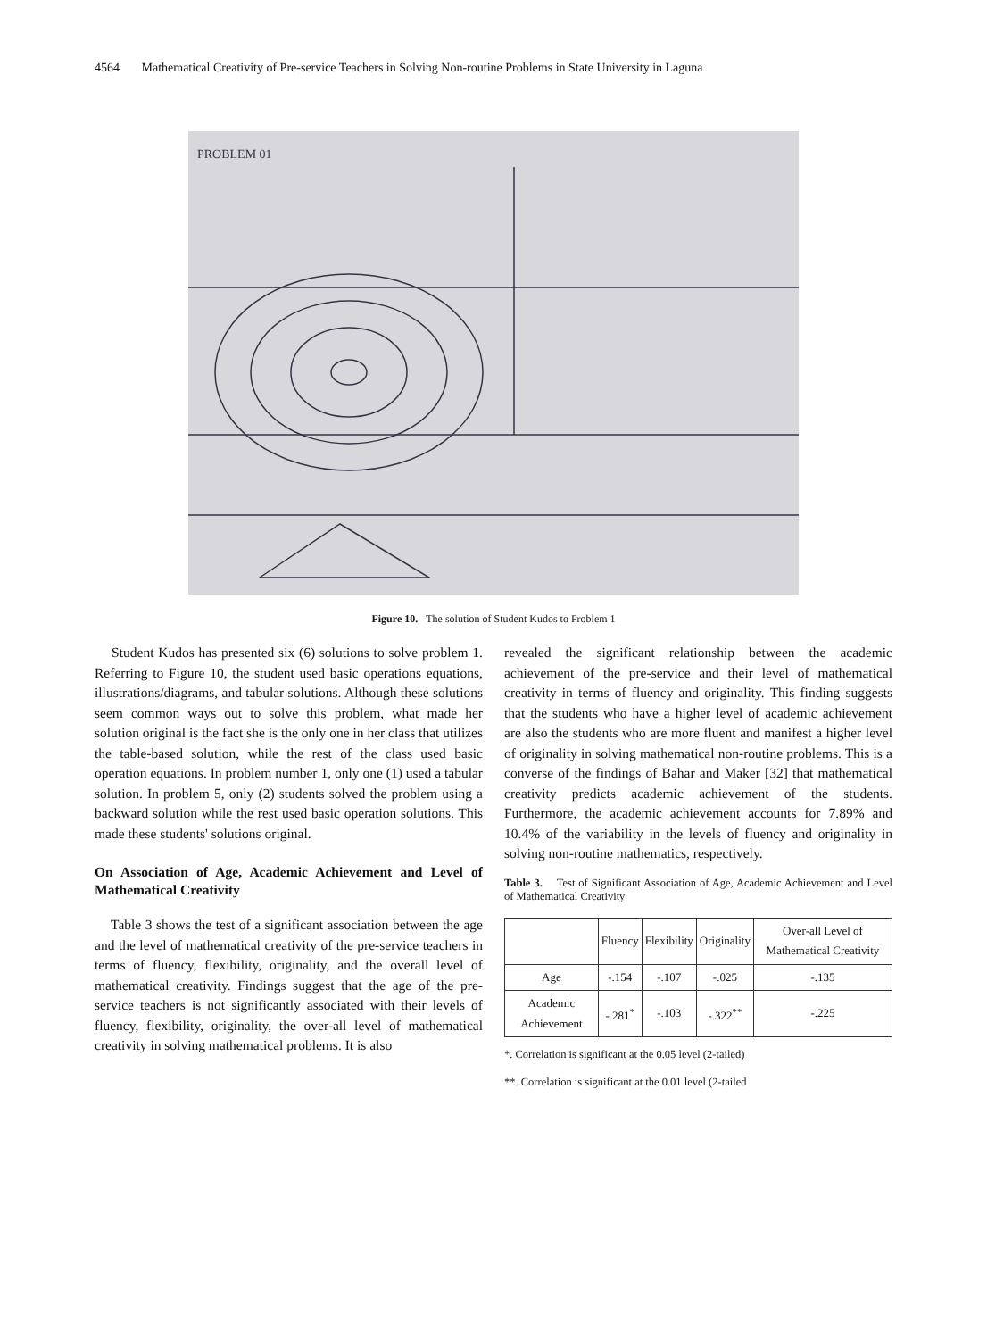4564 Mathematical Creativity of Pre-service Teachers in Solving Non-routine Problems in State University in Laguna
PROBLEM 01
Figure 10. The solution of Student Kudos to Problem 1
Student Kudos has presented six (6) solutions to solve problem 1. Referring to Figure 10, the student used basic operations equations, illustrations/diagrams, and tabular solutions. Although these solutions seem common ways out to solve this problem, what made her solution original is the fact she is the only one in her class that utilizes the table-based solution, while the rest of the class used basic operation equations. In problem number 1, only one (1) used a tabular solution. In problem 5, only (2) students solved the problem using a backward solution while the rest used basic operation solutions. This made these students' solutions original.
On Association of Age, Academic Achievement and Level of Mathematical Creativity
Table 3 shows the test of a significant association between the age and the level of mathematical creativity of the pre-service teachers in terms of fluency, flexibility, originality, and the overall level of mathematical creativity. Findings suggest that the age of the pre-service teachers is not significantly associated with their levels of fluency, flexibility, originality, the over-all level of mathematical creativity in solving mathematical problems. It is also
revealed the significant relationship between the academic achievement of the pre-service and their level of mathematical creativity in terms of fluency and originality. This finding suggests that the students who have a higher level of academic achievement are also the students who are more fluent and manifest a higher level of originality in solving mathematical non-routine problems. This is a converse of the findings of Bahar and Maker [32] that mathematical creativity predicts academic achievement of the students. Furthermore, the academic achievement accounts for 7.89% and 10.4% of the variability in the levels of fluency and originality in solving non-routine mathematics, respectively.
Table 3. Test of Significant Association of Age, Academic Achievement and Level of Mathematical Creativity
| | Fluency | Flexibility | Originality | Over-all Level of Mathematical Creativity |
| --- | --- | --- | --- | --- |
| Age | -.154 | -.107 | -.025 | -.135 |
| Academic Achievement | -.281<sup>*</sup> | -.103 | -.322<sup>**</sup> | -.225 |
*. Correlation is significant at the 0.05 level (2-tailed)
**. Correlation is significant at the 0.01 level (2-tailed